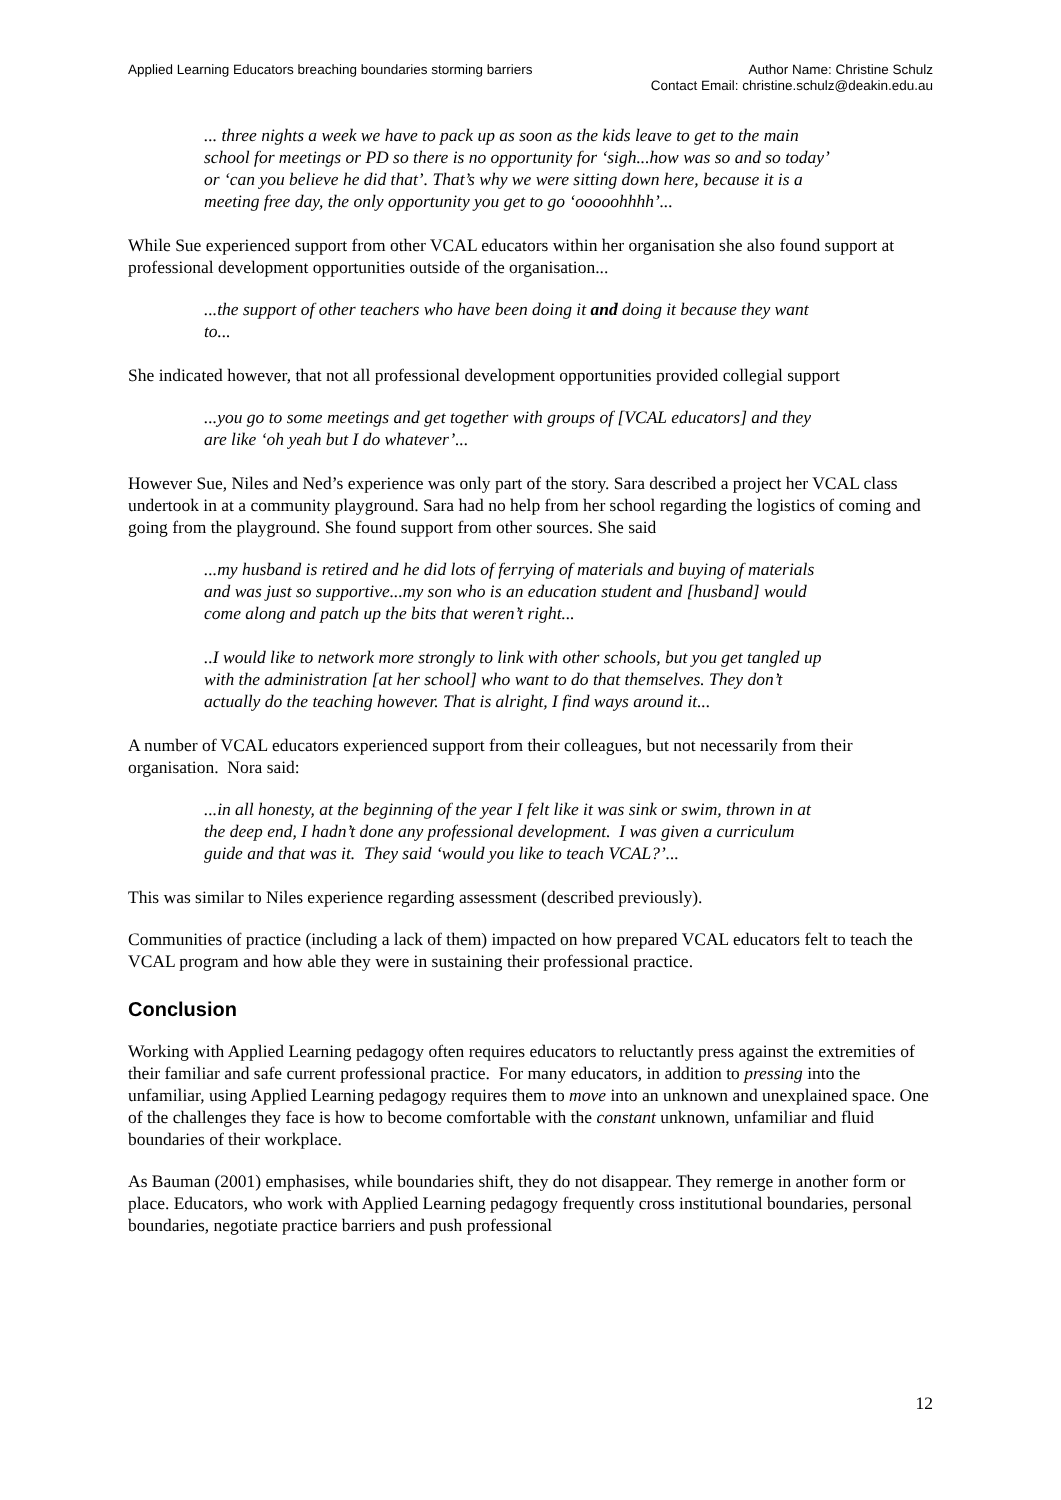Applied Learning Educators breaching boundaries storming barriers
Author Name: Christine Schulz
Contact Email: christine.schulz@deakin.edu.au
... three nights a week we have to pack up as soon as the kids leave to get to the main school for meetings or PD so there is no opportunity for ‘sigh...how was so and so today’ or ‘can you believe he did that’. That’s why we were sitting down here, because it is a meeting free day, the only opportunity you get to go ‘ooooohhhh’...
While Sue experienced support from other VCAL educators within her organisation she also found support at professional development opportunities outside of the organisation...
...the support of other teachers who have been doing it and doing it because they want to...
She indicated however, that not all professional development opportunities provided collegial support
...you go to some meetings and get together with groups of [VCAL educators] and they are like ‘oh yeah but I do whatever’...
However Sue, Niles and Ned’s experience was only part of the story. Sara described a project her VCAL class undertook in at a community playground. Sara had no help from her school regarding the logistics of coming and going from the playground. She found support from other sources. She said
...my husband is retired and he did lots of ferrying of materials and buying of materials and was just so supportive...my son who is an education student and [husband] would come along and patch up the bits that weren’t right...
..I would like to network more strongly to link with other schools, but you get tangled up with the administration [at her school] who want to do that themselves. They don’t actually do the teaching however. That is alright, I find ways around it...
A number of VCAL educators experienced support from their colleagues, but not necessarily from their organisation. Nora said:
...in all honesty, at the beginning of the year I felt like it was sink or swim, thrown in at the deep end, I hadn’t done any professional development. I was given a curriculum guide and that was it. They said ‘would you like to teach VCAL?’...
This was similar to Niles experience regarding assessment (described previously).
Communities of practice (including a lack of them) impacted on how prepared VCAL educators felt to teach the VCAL program and how able they were in sustaining their professional practice.
Conclusion
Working with Applied Learning pedagogy often requires educators to reluctantly press against the extremities of their familiar and safe current professional practice. For many educators, in addition to pressing into the unfamiliar, using Applied Learning pedagogy requires them to move into an unknown and unexplained space. One of the challenges they face is how to become comfortable with the constant unknown, unfamiliar and fluid boundaries of their workplace.
As Bauman (2001) emphasises, while boundaries shift, they do not disappear. They remerge in another form or place. Educators, who work with Applied Learning pedagogy frequently cross institutional boundaries, personal boundaries, negotiate practice barriers and push professional
12